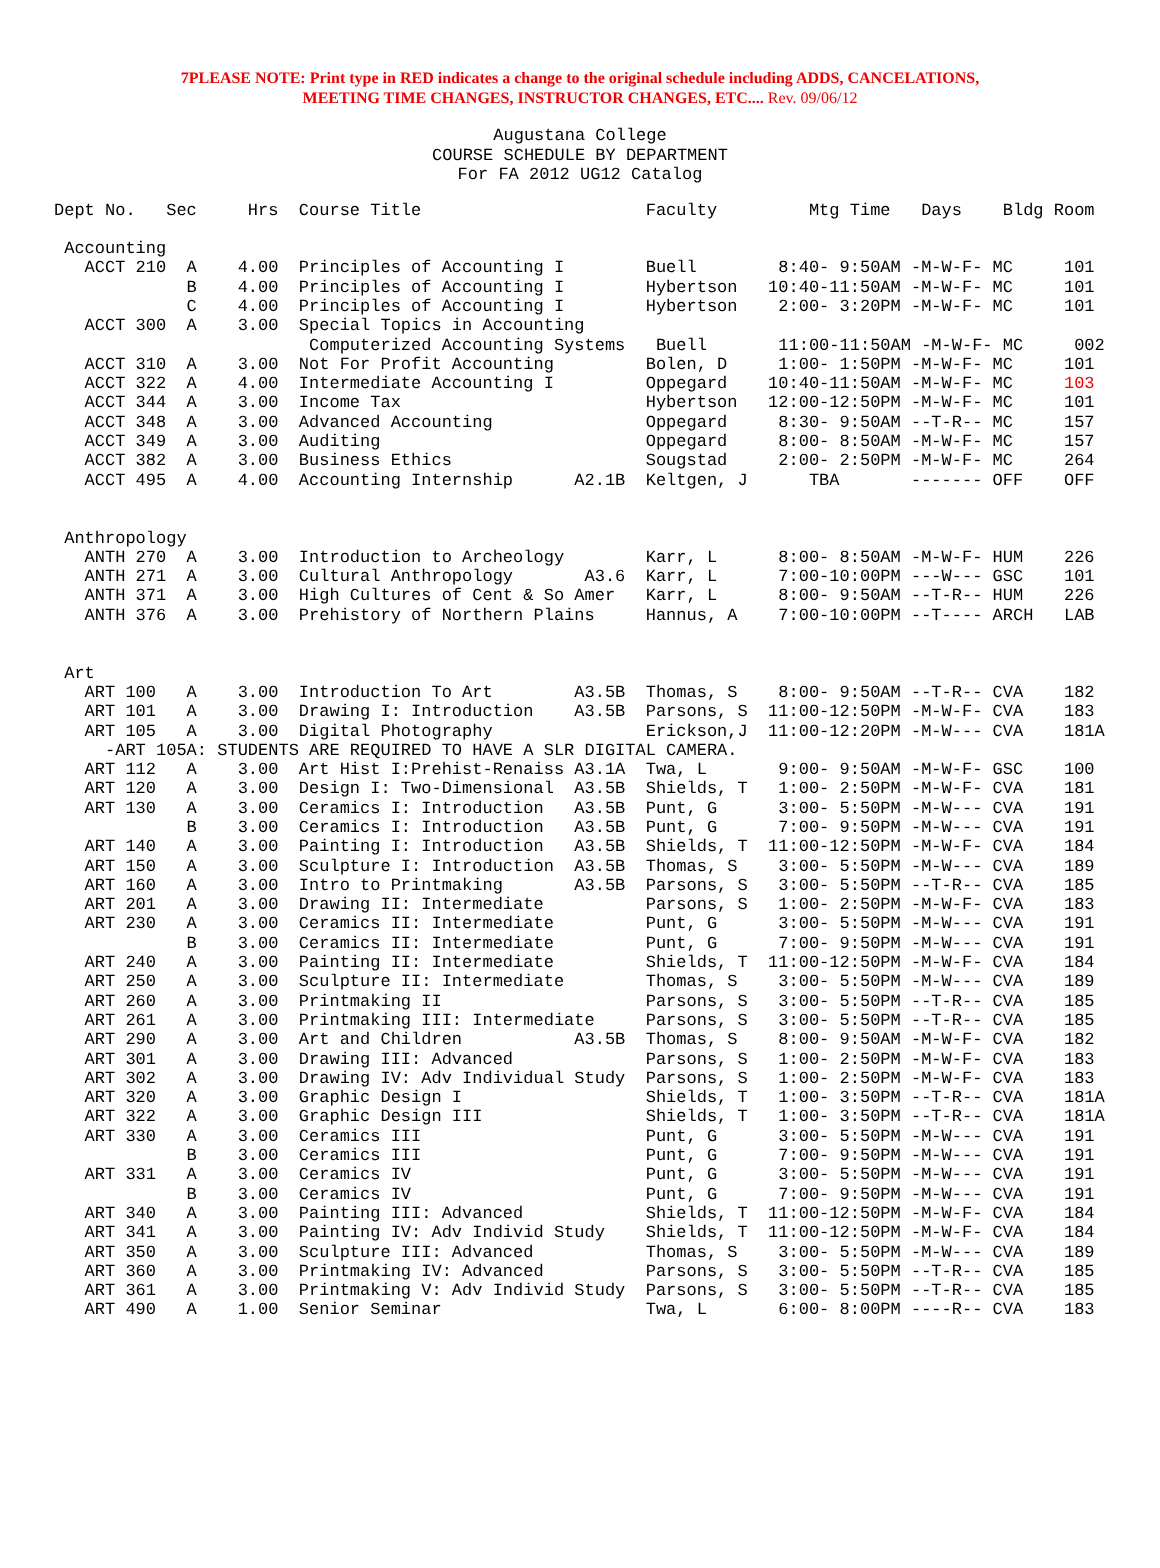7PLEASE NOTE: Print type in RED indicates a change to the original schedule including ADDS, CANCELATIONS,
MEETING TIME CHANGES, INSTRUCTOR CHANGES, ETC.... Rev. 09/06/12
Augustana College
COURSE SCHEDULE BY DEPARTMENT
For FA 2012 UG12 Catalog
Dept No.   Sec     Hrs  Course Title                      Faculty         Mtg Time   Days    Bldg Room

 Accounting
   ACCT 210  A    4.00  Principles of Accounting I        Buell        8:40- 9:50AM -M-W-F- MC     101
             B    4.00  Principles of Accounting I        Hybertson   10:40-11:50AM -M-W-F- MC     101
             C    4.00  Principles of Accounting I        Hybertson    2:00- 3:20PM -M-W-F- MC     101
   ACCT 300  A    3.00  Special Topics in Accounting
                         Computerized Accounting Systems   Buell       11:00-11:50AM -M-W-F- MC     002
   ACCT 310  A    3.00  Not For Profit Accounting         Bolen, D     1:00- 1:50PM -M-W-F- MC     101
   ACCT 322  A    4.00  Intermediate Accounting I         Oppegard    10:40-11:50AM -M-W-F- MC     103
   ACCT 344  A    3.00  Income Tax                        Hybertson   12:00-12:50PM -M-W-F- MC     101
   ACCT 348  A    3.00  Advanced Accounting               Oppegard     8:30- 9:50AM --T-R-- MC     157
   ACCT 349  A    3.00  Auditing                          Oppegard     8:00- 8:50AM -M-W-F- MC     157
   ACCT 382  A    3.00  Business Ethics                   Sougstad     2:00- 2:50PM -M-W-F- MC     264
   ACCT 495  A    4.00  Accounting Internship      A2.1B  Keltgen, J      TBA       ------- OFF    OFF


 Anthropology
   ANTH 270  A    3.00  Introduction to Archeology        Karr, L      8:00- 8:50AM -M-W-F- HUM    226
   ANTH 271  A    3.00  Cultural Anthropology       A3.6  Karr, L      7:00-10:00PM ---W--- GSC    101
   ANTH 371  A    3.00  High Cultures of Cent & So Amer   Karr, L      8:00- 9:50AM --T-R-- HUM    226
   ANTH 376  A    3.00  Prehistory of Northern Plains     Hannus, A    7:00-10:00PM --T---- ARCH   LAB


 Art
   ART 100   A    3.00  Introduction To Art        A3.5B  Thomas, S    8:00- 9:50AM --T-R-- CVA    182
   ART 101   A    3.00  Drawing I: Introduction    A3.5B  Parsons, S  11:00-12:50PM -M-W-F- CVA    183
   ART 105   A    3.00  Digital Photography               Erickson,J  11:00-12:20PM -M-W--- CVA    181A
     -ART 105A: STUDENTS ARE REQUIRED TO HAVE A SLR DIGITAL CAMERA.
   ART 112   A    3.00  Art Hist I:Prehist-Renaiss A3.1A  Twa, L       9:00- 9:50AM -M-W-F- GSC    100
   ART 120   A    3.00  Design I: Two-Dimensional  A3.5B  Shields, T   1:00- 2:50PM -M-W-F- CVA    181
   ART 130   A    3.00  Ceramics I: Introduction   A3.5B  Punt, G      3:00- 5:50PM -M-W--- CVA    191
             B    3.00  Ceramics I: Introduction   A3.5B  Punt, G      7:00- 9:50PM -M-W--- CVA    191
   ART 140   A    3.00  Painting I: Introduction   A3.5B  Shields, T  11:00-12:50PM -M-W-F- CVA    184
   ART 150   A    3.00  Sculpture I: Introduction  A3.5B  Thomas, S    3:00- 5:50PM -M-W--- CVA    189
   ART 160   A    3.00  Intro to Printmaking       A3.5B  Parsons, S   3:00- 5:50PM --T-R-- CVA    185
   ART 201   A    3.00  Drawing II: Intermediate          Parsons, S   1:00- 2:50PM -M-W-F- CVA    183
   ART 230   A    3.00  Ceramics II: Intermediate         Punt, G      3:00- 5:50PM -M-W--- CVA    191
             B    3.00  Ceramics II: Intermediate         Punt, G      7:00- 9:50PM -M-W--- CVA    191
   ART 240   A    3.00  Painting II: Intermediate         Shields, T  11:00-12:50PM -M-W-F- CVA    184
   ART 250   A    3.00  Sculpture II: Intermediate        Thomas, S    3:00- 5:50PM -M-W--- CVA    189
   ART 260   A    3.00  Printmaking II                    Parsons, S   3:00- 5:50PM --T-R-- CVA    185
   ART 261   A    3.00  Printmaking III: Intermediate     Parsons, S   3:00- 5:50PM --T-R-- CVA    185
   ART 290   A    3.00  Art and Children           A3.5B  Thomas, S    8:00- 9:50AM -M-W-F- CVA    182
   ART 301   A    3.00  Drawing III: Advanced             Parsons, S   1:00- 2:50PM -M-W-F- CVA    183
   ART 302   A    3.00  Drawing IV: Adv Individual Study  Parsons, S   1:00- 2:50PM -M-W-F- CVA    183
   ART 320   A    3.00  Graphic Design I                  Shields, T   1:00- 3:50PM --T-R-- CVA    181A
   ART 322   A    3.00  Graphic Design III                Shields, T   1:00- 3:50PM --T-R-- CVA    181A
   ART 330   A    3.00  Ceramics III                      Punt, G      3:00- 5:50PM -M-W--- CVA    191
             B    3.00  Ceramics III                      Punt, G      7:00- 9:50PM -M-W--- CVA    191
   ART 331   A    3.00  Ceramics IV                       Punt, G      3:00- 5:50PM -M-W--- CVA    191
             B    3.00  Ceramics IV                       Punt, G      7:00- 9:50PM -M-W--- CVA    191
   ART 340   A    3.00  Painting III: Advanced            Shields, T  11:00-12:50PM -M-W-F- CVA    184
   ART 341   A    3.00  Painting IV: Adv Individ Study    Shields, T  11:00-12:50PM -M-W-F- CVA    184
   ART 350   A    3.00  Sculpture III: Advanced           Thomas, S    3:00- 5:50PM -M-W--- CVA    189
   ART 360   A    3.00  Printmaking IV: Advanced          Parsons, S   3:00- 5:50PM --T-R-- CVA    185
   ART 361   A    3.00  Printmaking V: Adv Individ Study  Parsons, S   3:00- 5:50PM --T-R-- CVA    185
   ART 490   A    1.00  Senior Seminar                    Twa, L       6:00- 8:00PM ----R-- CVA    183